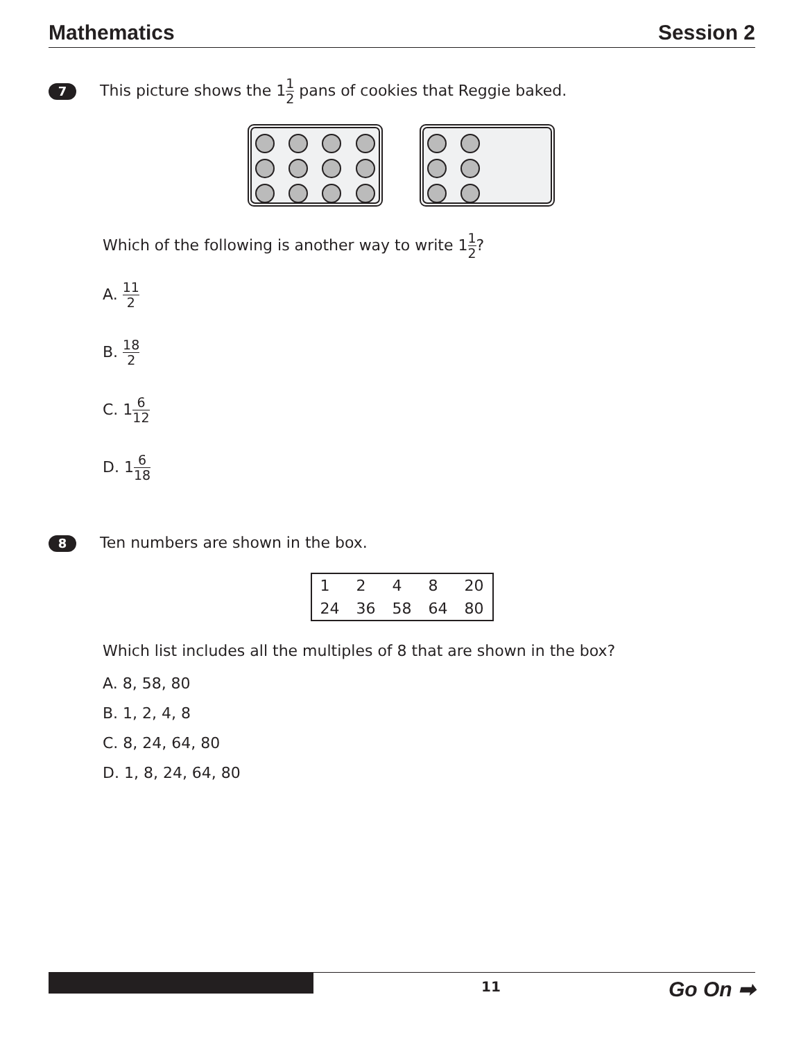Mathematics Session 2
7 This picture shows the 11 2 pans of cookies that Reggie baked.
Which of the following is another way to write 11 2?
A. 11 2
B. 18 2
C. 16 12
D. 16 18
8 Ten numbers are shown in the box.
| 1 | 2 | 4 | 8 | 20 |
| 24 | 36 | 58 | 64 | 80 |
Which list includes all the multiples of 8 that are shown in the box?
A. 8, 58, 80
B. 1, 2, 4, 8
C. 8, 24, 64, 80
D. 1, 8, 24, 64, 80
11
Go On ➡